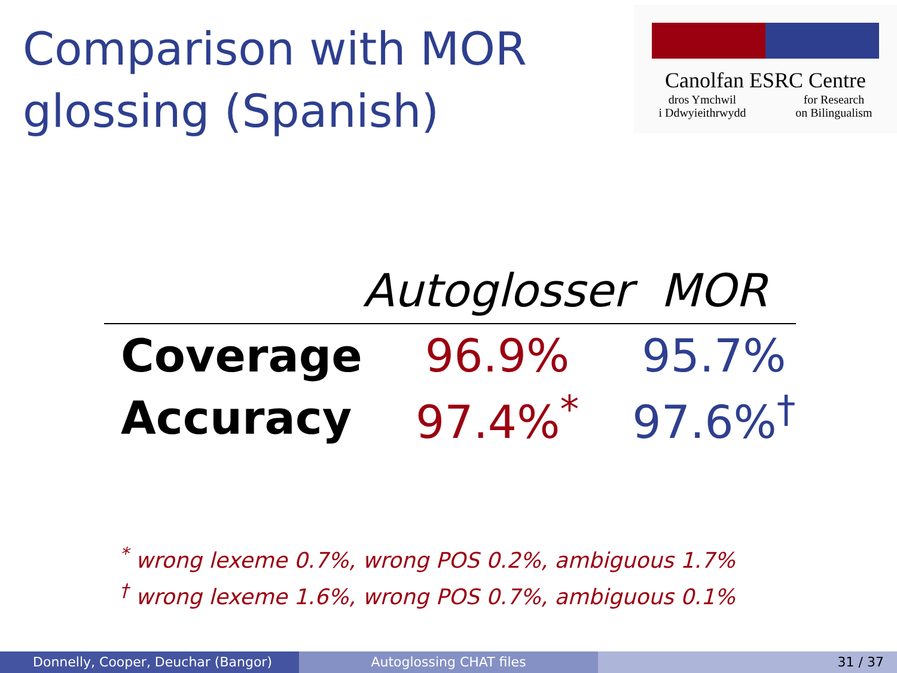Comparison with MOR
glossing (Spanish)
Canolfan ESRC Centre
dros Ymchwil
i Ddwyieithrwydd for Research
on Bilingualism
| | Autoglosser | MOR |
| --- | --- | --- |
| Coverage | 96.9% | 95.7% |
| Accuracy | 97.4%<sup>*</sup> | 97.6%<sup>†</sup> |
<sup>*</sup> wrong lexeme 0.7%, wrong POS 0.2%, ambiguous 1.7%
<sup>†</sup> wrong lexeme 1.6%, wrong POS 0.7%, ambiguous 0.1%
Donnelly, Cooper, Deuchar (Bangor)
Autoglossing CHAT files 31 / 37